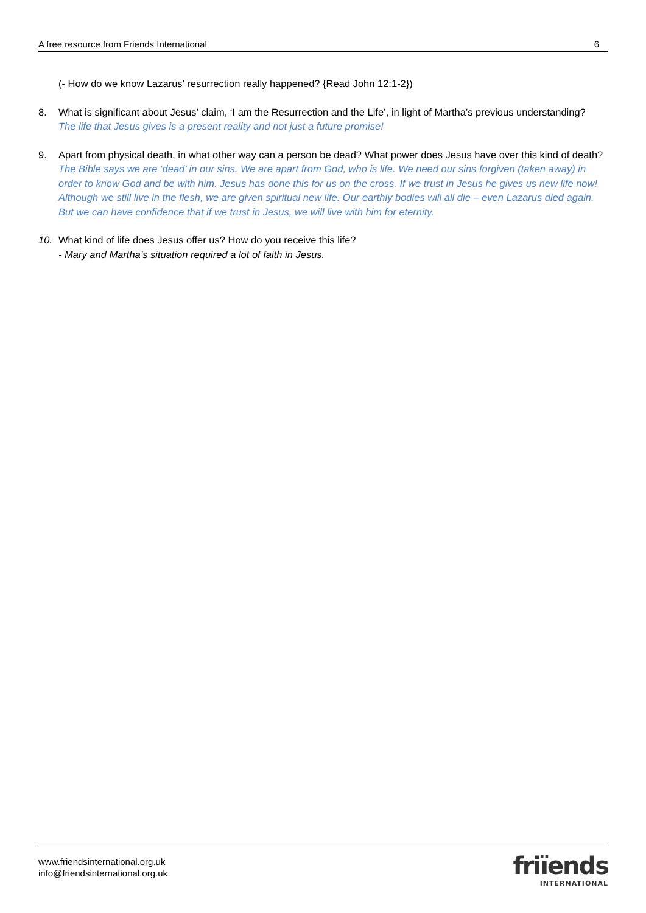A free resource from Friends International 6
(- How do we know Lazarus’ resurrection really happened? {Read John 12:1-2})
8. What is significant about Jesus’ claim, ‘I am the Resurrection and the Life’, in light of Martha’s previous understanding? The life that Jesus gives is a present reality and not just a future promise!
9. Apart from physical death, in what other way can a person be dead? What power does Jesus have over this kind of death? The Bible says we are ‘dead’ in our sins. We are apart from God, who is life. We need our sins forgiven (taken away) in order to know God and be with him. Jesus has done this for us on the cross. If we trust in Jesus he gives us new life now! Although we still live in the flesh, we are given spiritual new life. Our earthly bodies will all die – even Lazarus died again. But we can have confidence that if we trust in Jesus, we will live with him for eternity.
10. What kind of life does Jesus offer us? How do you receive this life?
- Mary and Martha’s situation required a lot of faith in Jesus.
www.friendsinternational.org.uk
info@friendsinternational.org.uk
friïends
INTERNATIONAL